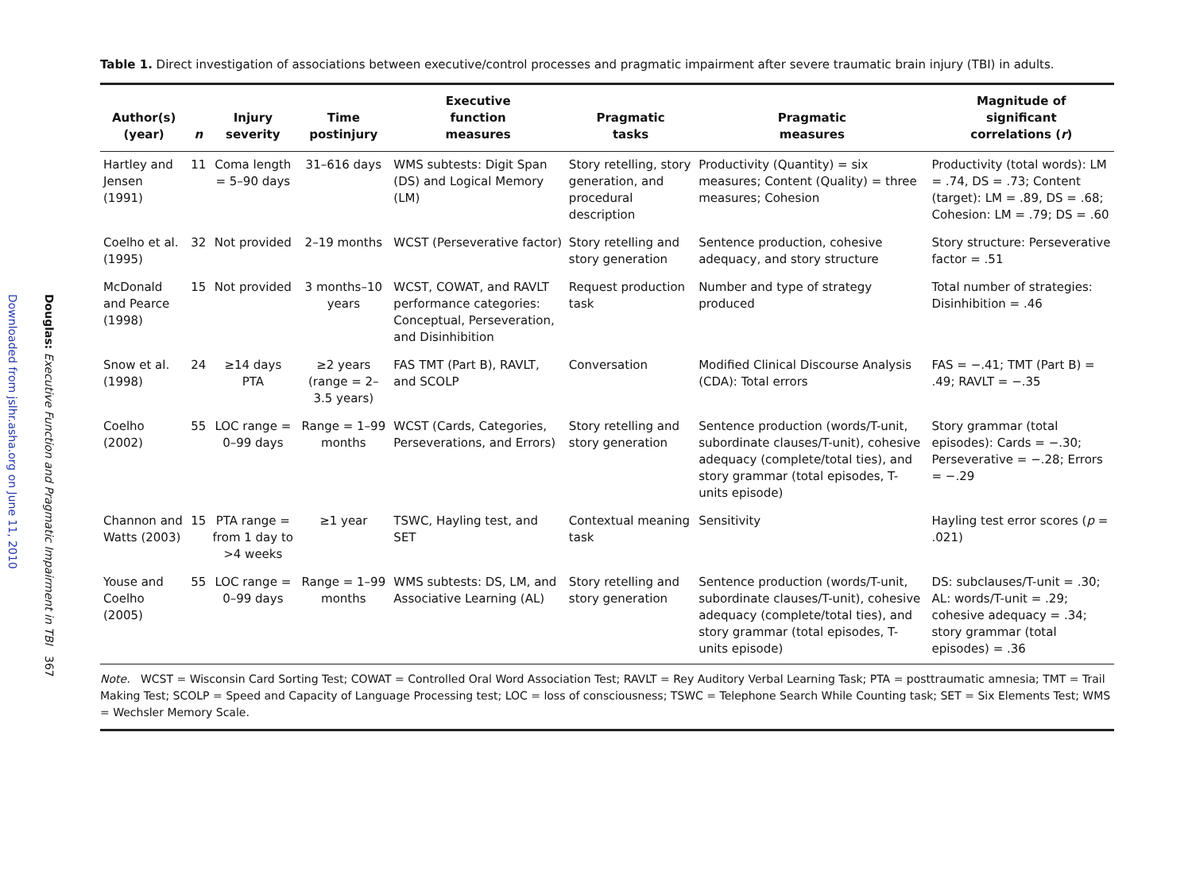Downloaded from jslhr.asha.org on June 11, 2010
Douglas: Executive Function and Pragmatic Impairment in TBI 367
Table 1. Direct investigation of associations between executive/control processes and pragmatic impairment after severe traumatic brain injury (TBI) in adults.
| Author(s) (year) | n | Injury severity | Time postinjury | Executive function measures | Pragmatic tasks | Pragmatic measures | Magnitude of significant correlations ( r ) |
| --- | --- | --- | --- | --- | --- | --- | --- |
| Hartley and Jensen (1991) | 11 | Coma length = 5–90 days | 31–616 days | WMS subtests: Digit Span (DS) and Logical Memory (LM) | Story retelling, story generation, and procedural description | Productivity (Quantity) = six measures; Content (Quality) = three measures; Cohesion | Productivity (total words): LM = .74, DS = .73; Content (target): LM = .89, DS = .68; Cohesion: LM = .79; DS = .60 |
| Coelho et al. (1995) | 32 | Not provided | 2–19 months | WCST (Perseverative factor) | Story retelling and story generation | Sentence production, cohesive adequacy, and story structure | Story structure: Perseverative factor = .51 |
| McDonald and Pearce (1998) | 15 | Not provided | 3 months–10 years | WCST, COWAT, and RAVLT performance categories: Conceptual, Perseveration, and Disinhibition | Request production task | Number and type of strategy produced | Total number of strategies: Disinhibition = .46 |
| Snow et al. (1998) | 24 | ≥14 days PTA | ≥2 years (range = 2–3.5 years) | FAS TMT (Part B), RAVLT, and SCOLP | Conversation | Modified Clinical Discourse Analysis (CDA): Total errors | FAS = −.41; TMT (Part B) = .49; RAVLT = −.35 |
| Coelho (2002) | 55 | LOC range = 0–99 days | Range = 1–99 months | WCST (Cards, Categories, Perseverations, and Errors) | Story retelling and story generation | Sentence production (words/T-unit, subordinate clauses/T-unit), cohesive adequacy (complete/total ties), and story grammar (total episodes, T-units episode) | Story grammar (total episodes): Cards = −.30; Perseverative = −.28; Errors = −.29 |
| Channon and Watts (2003) | 15 | PTA range = from 1 day to >4 weeks | ≥1 year | TSWC, Hayling test, and SET | Contextual meaning task | Sensitivity | Hayling test error scores ( p = .021) |
| Youse and Coelho (2005) | 55 | LOC range = 0–99 days | Range = 1–99 months | WMS subtests: DS, LM, and Associative Learning (AL) | Story retelling and story generation | Sentence production (words/T-unit, subordinate clauses/T-unit), cohesive adequacy (complete/total ties), and story grammar (total episodes, T-units episode) | DS: subclauses/T-unit = .30; AL: words/T-unit = .29; cohesive adequacy = .34; story grammar (total episodes) = .36 |
Note. WCST = Wisconsin Card Sorting Test; COWAT = Controlled Oral Word Association Test; RAVLT = Rey Auditory Verbal Learning Task; PTA = posttraumatic amnesia; TMT = Trail Making Test; SCOLP = Speed and Capacity of Language Processing test; LOC = loss of consciousness; TSWC = Telephone Search While Counting task; SET = Six Elements Test; WMS = Wechsler Memory Scale.